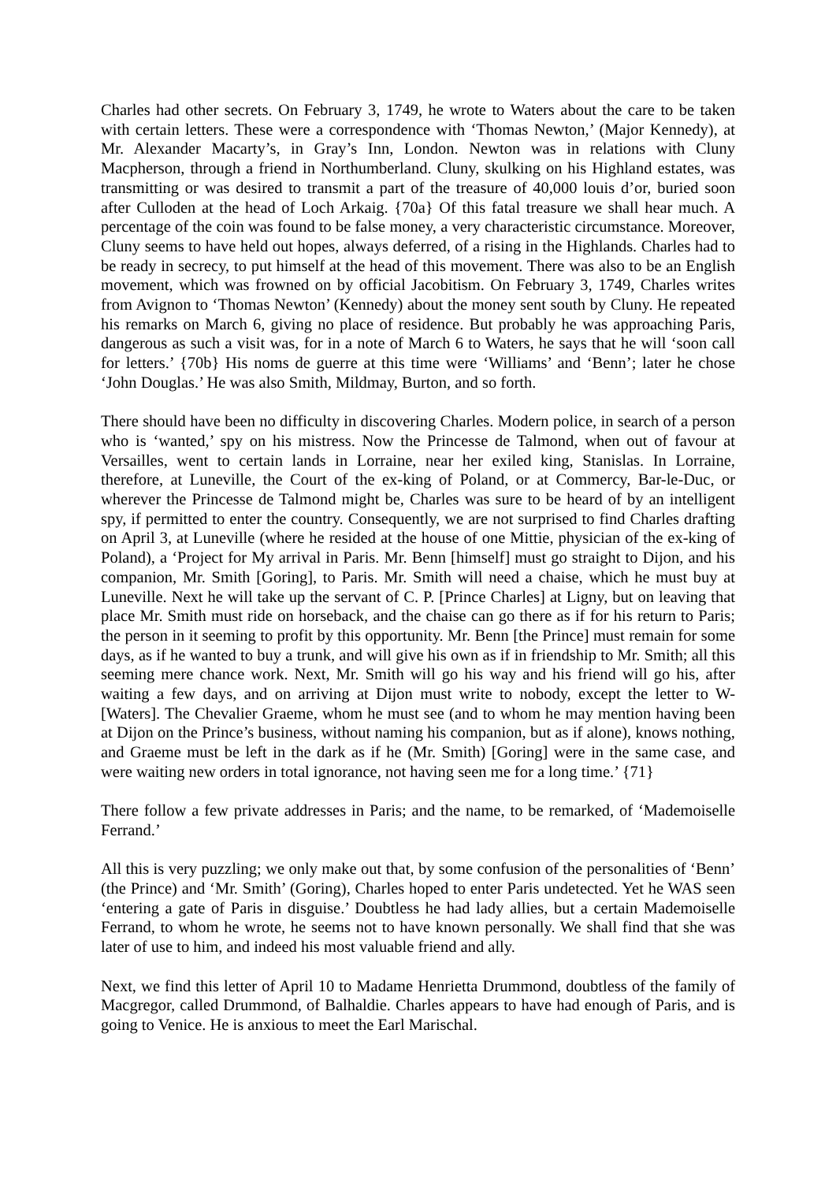Charles had other secrets. On February 3, 1749, he wrote to Waters about the care to be taken with certain letters. These were a correspondence with ‘Thomas Newton,’ (Major Kennedy), at Mr. Alexander Macarty’s, in Gray’s Inn, London. Newton was in relations with Cluny Macpherson, through a friend in Northumberland. Cluny, skulking on his Highland estates, was transmitting or was desired to transmit a part of the treasure of 40,000 louis d’or, buried soon after Culloden at the head of Loch Arkaig. {70a} Of this fatal treasure we shall hear much. A percentage of the coin was found to be false money, a very characteristic circumstance. Moreover, Cluny seems to have held out hopes, always deferred, of a rising in the Highlands. Charles had to be ready in secrecy, to put himself at the head of this movement. There was also to be an English movement, which was frowned on by official Jacobitism. On February 3, 1749, Charles writes from Avignon to ‘Thomas Newton’ (Kennedy) about the money sent south by Cluny. He repeated his remarks on March 6, giving no place of residence. But probably he was approaching Paris, dangerous as such a visit was, for in a note of March 6 to Waters, he says that he will ‘soon call for letters.’ {70b} His noms de guerre at this time were ‘Williams’ and ‘Benn’; later he chose ‘John Douglas.’ He was also Smith, Mildmay, Burton, and so forth.
There should have been no difficulty in discovering Charles. Modern police, in search of a person who is ‘wanted,’ spy on his mistress. Now the Princesse de Talmond, when out of favour at Versailles, went to certain lands in Lorraine, near her exiled king, Stanislas. In Lorraine, therefore, at Luneville, the Court of the ex-king of Poland, or at Commercy, Bar-le-Duc, or wherever the Princesse de Talmond might be, Charles was sure to be heard of by an intelligent spy, if permitted to enter the country. Consequently, we are not surprised to find Charles drafting on April 3, at Luneville (where he resided at the house of one Mittie, physician of the ex-king of Poland), a ‘Project for My arrival in Paris. Mr. Benn [himself] must go straight to Dijon, and his companion, Mr. Smith [Goring], to Paris. Mr. Smith will need a chaise, which he must buy at Luneville. Next he will take up the servant of C. P. [Prince Charles] at Ligny, but on leaving that place Mr. Smith must ride on horseback, and the chaise can go there as if for his return to Paris; the person in it seeming to profit by this opportunity. Mr. Benn [the Prince] must remain for some days, as if he wanted to buy a trunk, and will give his own as if in friendship to Mr. Smith; all this seeming mere chance work. Next, Mr. Smith will go his way and his friend will go his, after waiting a few days, and on arriving at Dijon must write to nobody, except the letter to W- [Waters]. The Chevalier Graeme, whom he must see (and to whom he may mention having been at Dijon on the Prince’s business, without naming his companion, but as if alone), knows nothing, and Graeme must be left in the dark as if he (Mr. Smith) [Goring] were in the same case, and were waiting new orders in total ignorance, not having seen me for a long time.’ {71}
There follow a few private addresses in Paris; and the name, to be remarked, of ‘Mademoiselle Ferrand.’
All this is very puzzling; we only make out that, by some confusion of the personalities of ‘Benn’ (the Prince) and ‘Mr. Smith’ (Goring), Charles hoped to enter Paris undetected. Yet he WAS seen ‘entering a gate of Paris in disguise.’ Doubtless he had lady allies, but a certain Mademoiselle Ferrand, to whom he wrote, he seems not to have known personally. We shall find that she was later of use to him, and indeed his most valuable friend and ally.
Next, we find this letter of April 10 to Madame Henrietta Drummond, doubtless of the family of Macgregor, called Drummond, of Balhaldie. Charles appears to have had enough of Paris, and is going to Venice. He is anxious to meet the Earl Marischal.